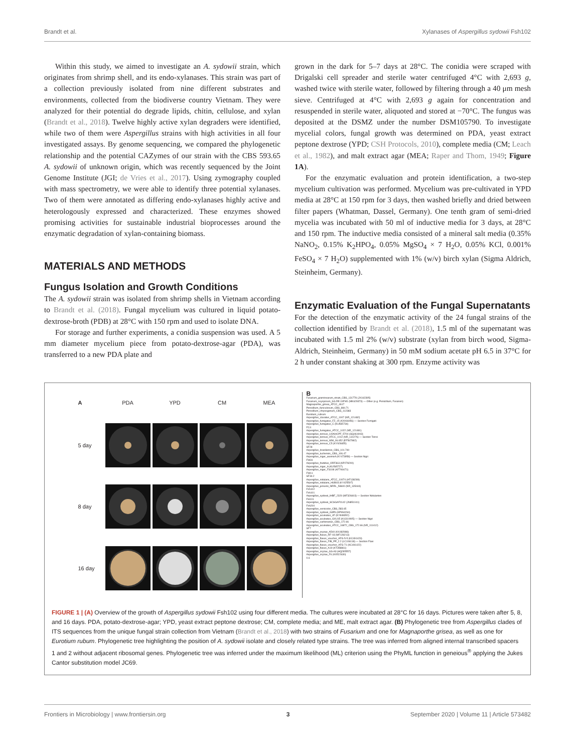Brandt et al. Xylanases of Aspergillus sydowii Fsh102
Within this study, we aimed to investigate an A. sydowii strain, which originates from shrimp shell, and its endo-xylanases. This strain was part of a collection previously isolated from nine different substrates and environments, collected from the biodiverse country Vietnam. They were analyzed for their potential do degrade lipids, chitin, cellulose, and xylan (Brandt et al., 2018). Twelve highly active xylan degraders were identified, while two of them were Aspergillus strains with high activities in all four investigated assays. By genome sequencing, we compared the phylogenetic relationship and the potential CAZymes of our strain with the CBS 593.65 A. sydowii of unknown origin, which was recently sequenced by the Joint Genome Institute (JGI; de Vries et al., 2017). Using zymography coupled with mass spectrometry, we were able to identify three potential xylanases. Two of them were annotated as differing endo-xylanases highly active and heterologously expressed and characterized. These enzymes showed promising activities for sustainable industrial bioprocesses around the enzymatic degradation of xylan-containing biomass.
MATERIALS AND METHODS
Fungus Isolation and Growth Conditions
The A. sydowii strain was isolated from shrimp shells in Vietnam according to Brandt et al. (2018). Fungal mycelium was cultured in liquid potato-dextrose-broth (PDB) at 28°C with 150 rpm and used to isolate DNA.
For storage and further experiments, a conidia suspension was used. A 5 mm diameter mycelium piece from potato-dextrose-agar (PDA), was transferred to a new PDA plate and
grown in the dark for 5–7 days at 28°C. The conidia were scraped with Drigalski cell spreader and sterile water centrifuged 4°C with 2,693 g, washed twice with sterile water, followed by filtering through a 40 μm mesh sieve. Centrifuged at 4°C with 2,693 g again for concentration and resuspended in sterile water, aliquoted and stored at −70°C. The fungus was deposited at the DSMZ under the number DSM105790. To investigate mycelial colors, fungal growth was determined on PDA, yeast extract peptone dextrose (YPD; CSH Protocols, 2010), complete media (CM; Leach et al., 1982), and malt extract agar (MEA; Raper and Thom, 1949; Figure 1A).
For the enzymatic evaluation and protein identification, a two-step mycelium cultivation was performed. Mycelium was pre-cultivated in YPD media at 28°C at 150 rpm for 3 days, then washed briefly and dried between filter papers (Whatman, Dassel, Germany). One tenth gram of semi-dried mycelia was incubated with 50 ml of inductive media for 3 days, at 28°C and 150 rpm. The inductive media consisted of a mineral salt media (0.35% NaNO<sub>2</sub>, 0.15% K<sub>2</sub>HPO<sub>4</sub>, 0.05% MgSO<sub>4</sub> × 7 H<sub>2</sub>O, 0.05% KCl, 0.001% FeSO<sub>4</sub> × 7 H<sub>2</sub>O) supplemented with 1% (w/v) birch xylan (Sigma Aldrich, Steinheim, Germany).
Enzymatic Evaluation of the Fungal Supernatants
For the detection of the enzymatic activity of the 24 fungal strains of the collection identified by Brandt et al. (2018), 1.5 ml of the supernatant was incubated with 1.5 ml 2% (w/v) substrate (xylan from birch wood, Sigma-Aldrich, Steinheim, Germany) in 50 mM sodium acetate pH 6.5 in 37°C for 2 h under constant shaking at 300 rpm. Enzyme activity was
A PDA YPD CM MEA 5 day
8 day
16 day
B
Fusarium_graminearum_strain_CBS_131778 (JX162395)
Fusarium_oxysporum_SG.RE.19FM1 (MK629373) — Other (e.g. Penicillium, Fusarien)
Magnaporthe_grisea_ATCC_4617
Penicillium_funiculosum_CBS_884.71
Penicillium_chrysogenum_CBS_112383
Eurotium_rubrum
Aspergillus_clavatus_ATCC_1007 (NR_121482)
Aspergillus_fumigatus_FZ_15 (KX066056) — Section Fumigati
Aspergillus_fumigatus_C (KU565734)
FC4
Aspergillus_fumigatus_ATCC_1022 (NR_121481)
Aspergillus_terreus_UOAHCPF_5704 (GQ461903)
Aspergillus_terreus_ATCC_1012 (NR_131276) — Section Terrei
Aspergillus_terreus_WM_06.652 (EF567982)
Aspergillus_terreus_C5 (KY926655)
SF28
Aspergillus_brasiliensis_CBS_101.740
Aspergillus_tuchensis_CBS_106.47
Aspergillus_niger_asemoA (KY473958) — Section Nigri
FW31
Aspergillus_foetidus_ORF363 (KP278200)
Aspergillus_niger_A (KU565727)
Aspergillus_niger_FS108 (KF706671)
FW11
SF34.2
Aspergillus_nidulans_ATCC_10074 (AF138289)
Aspergillus_nidulans_HUB03 (KY425597)
Aspergillus_jensenii_NRRL_58600 (NR_135444)
Fsh102
Fsh101
Aspergillus_sydowii_IHBF_2320 (MF326603) — Section Nidulantes
FH101
Aspergillus_sydowii_SCSGAF0142 (JN851041)
Fsh200
Aspergillus_versicolor_CBS_583.65
Aspergillus_sydowii_G3Pb (KP994294)
Aspergillus_aculeatus_4F (KY848352)
Aspergillus_aculeatus_GXU15 (KU310905) — Section Nigri
Aspergillus_carbonarius_CBS_172.66
Aspergillus_aculeatus_ATCC_16872_CBS_172.66 (NR_111412)
SF7
Aspergillus_oryzae_A540 (KX482986)
Aspergillus_flavus_RF-03 (MF128213)
Aspergillus_flavus_voucher_AFG-5-5 (KC491423)
Aspergillus_flavus_FIB_PP_2.2 (LC106118) — Section Flavi
Aspergillus_flavus_voucher_AFG-71 (KC491422)
Aspergillus_flavus_A19 (KT358861)
Aspergillus_oryzae_GS-A3 (HQ285557)
Aspergillus_oryzae_F6 (KX522630)
0.6
FIGURE 1 | (A) Overview of the growth of Aspergillus sydowii Fsh102 using four different media. The cultures were incubated at 28°C for 16 days. Pictures were taken after 5, 8, and 16 days. PDA, potato-dextrose-agar; YPD, yeast extract peptone dextrose; CM, complete media; and ME, malt extract agar. (B) Phylogenetic tree from Aspergillus clades of ITS sequences from the unique fungal strain collection from Vietnam (Brandt et al., 2018) with two strains of Fusarium and one for Magnaporthe grisea, as well as one for Eurotium rubum. Phylogenetic tree highlighting the position of A. sydowii isolate and closely related type strains. The tree was inferred from aligned internal transcribed spacers 1 and 2 without adjacent ribosomal genes. Phylogenetic tree was inferred under the maximum likelihood (ML) criterion using the PhyML function in geneious<sup>®</sup> applying the Jukes Cantor substitution model JC69.
Frontiers in Microbiology | www.frontiersin.org 3 September 2020 | Volume 11 | Article 573482